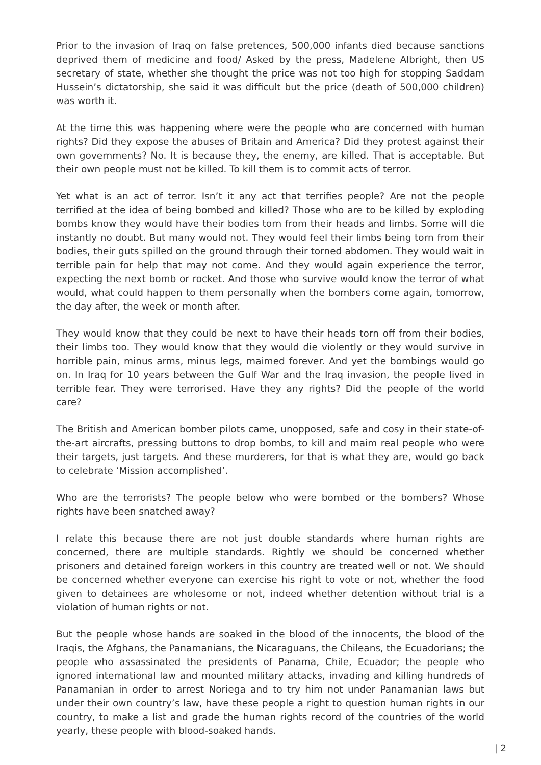Prior to the invasion of Iraq on false pretences, 500,000 infants died because sanctions deprived them of medicine and food/ Asked by the press, Madelene Albright, then US secretary of state, whether she thought the price was not too high for stopping Saddam Hussein’s dictatorship, she said it was difficult but the price (death of 500,000 children) was worth it.
At the time this was happening where were the people who are concerned with human rights? Did they expose the abuses of Britain and America? Did they protest against their own governments? No. It is because they, the enemy, are killed. That is acceptable. But their own people must not be killed. To kill them is to commit acts of terror.
Yet what is an act of terror. Isn’t it any act that terrifies people? Are not the people terrified at the idea of being bombed and killed? Those who are to be killed by exploding bombs know they would have their bodies torn from their heads and limbs. Some will die instantly no doubt. But many would not. They would feel their limbs being torn from their bodies, their guts spilled on the ground through their torned abdomen. They would wait in terrible pain for help that may not come. And they would again experience the terror, expecting the next bomb or rocket. And those who survive would know the terror of what would, what could happen to them personally when the bombers come again, tomorrow, the day after, the week or month after.
They would know that they could be next to have their heads torn off from their bodies, their limbs too. They would know that they would die violently or they would survive in horrible pain, minus arms, minus legs, maimed forever. And yet the bombings would go on. In Iraq for 10 years between the Gulf War and the Iraq invasion, the people lived in terrible fear. They were terrorised. Have they any rights? Did the people of the world care?
The British and American bomber pilots came, unopposed, safe and cosy in their state-of-the-art aircrafts, pressing buttons to drop bombs, to kill and maim real people who were their targets, just targets. And these murderers, for that is what they are, would go back to celebrate ‘Mission accomplished’.
Who are the terrorists? The people below who were bombed or the bombers? Whose rights have been snatched away?
I relate this because there are not just double standards where human rights are concerned, there are multiple standards. Rightly we should be concerned whether prisoners and detained foreign workers in this country are treated well or not. We should be concerned whether everyone can exercise his right to vote or not, whether the food given to detainees are wholesome or not, indeed whether detention without trial is a violation of human rights or not.
But the people whose hands are soaked in the blood of the innocents, the blood of the Iraqis, the Afghans, the Panamanians, the Nicaraguans, the Chileans, the Ecuadorians; the people who assassinated the presidents of Panama, Chile, Ecuador; the people who ignored international law and mounted military attacks, invading and killing hundreds of Panamanian in order to arrest Noriega and to try him not under Panamanian laws but under their own country’s law, have these people a right to question human rights in our country, to make a list and grade the human rights record of the countries of the world yearly, these people with blood-soaked hands.
| 2